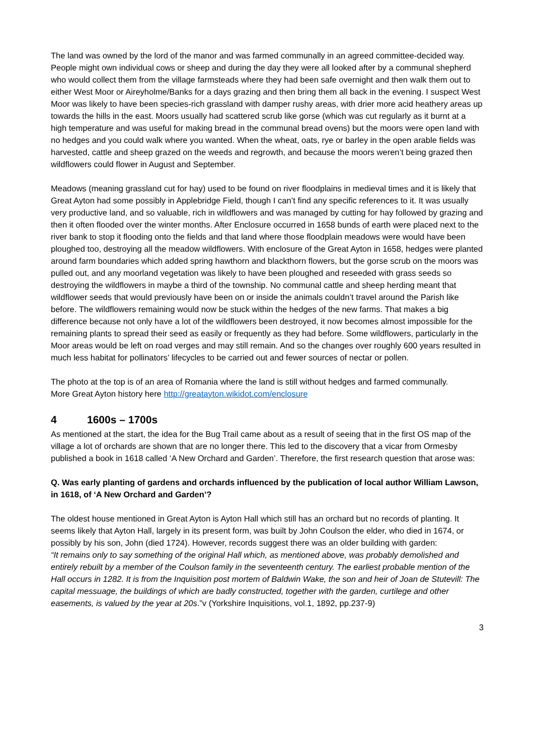The land was owned by the lord of the manor and was farmed communally in an agreed committee-decided way. People might own individual cows or sheep and during the day they were all looked after by a communal shepherd who would collect them from the village farmsteads where they had been safe overnight and then walk them out to either West Moor or Aireyholme/Banks for a days grazing and then bring them all back in the evening. I suspect West Moor was likely to have been species-rich grassland with damper rushy areas, with drier more acid heathery areas up towards the hills in the east. Moors usually had scattered scrub like gorse (which was cut regularly as it burnt at a high temperature and was useful for making bread in the communal bread ovens) but the moors were open land with no hedges and you could walk where you wanted. When the wheat, oats, rye or barley in the open arable fields was harvested, cattle and sheep grazed on the weeds and regrowth, and because the moors weren’t being grazed then wildflowers could flower in August and September.
Meadows (meaning grassland cut for hay) used to be found on river floodplains in medieval times and it is likely that Great Ayton had some possibly in Applebridge Field, though I can’t find any specific references to it. It was usually very productive land, and so valuable, rich in wildflowers and was managed by cutting for hay followed by grazing and then it often flooded over the winter months. After Enclosure occurred in 1658 bunds of earth were placed next to the river bank to stop it flooding onto the fields and that land where those floodplain meadows were would have been ploughed too, destroying all the meadow wildflowers. With enclosure of the Great Ayton in 1658, hedges were planted around farm boundaries which added spring hawthorn and blackthorn flowers, but the gorse scrub on the moors was pulled out, and any moorland vegetation was likely to have been ploughed and reseeded with grass seeds so destroying the wildflowers in maybe a third of the township. No communal cattle and sheep herding meant that wildflower seeds that would previously have been on or inside the animals couldn’t travel around the Parish like before. The wildflowers remaining would now be stuck within the hedges of the new farms. That makes a big difference because not only have a lot of the wildflowers been destroyed, it now becomes almost impossible for the remaining plants to spread their seed as easily or frequently as they had before. Some wildflowers, particularly in the Moor areas would be left on road verges and may still remain. And so the changes over roughly 600 years resulted in much less habitat for pollinators’ lifecycles to be carried out and fewer sources of nectar or pollen.
The photo at the top is of an area of Romania where the land is still without hedges and farmed communally.
More Great Ayton history here http://greatayton.wikidot.com/enclosure
4 1600s – 1700s
As mentioned at the start, the idea for the Bug Trail came about as a result of seeing that in the first OS map of the village a lot of orchards are shown that are no longer there. This led to the discovery that a vicar from Ormesby published a book in 1618 called ‘A New Orchard and Garden’. Therefore, the first research question that arose was:
Q. Was early planting of gardens and orchards influenced by the publication of local author William Lawson, in 1618, of ‘A New Orchard and Garden’?
The oldest house mentioned in Great Ayton is Ayton Hall which still has an orchard but no records of planting. It seems likely that Ayton Hall, largely in its present form, was built by John Coulson the elder, who died in 1674, or possibly by his son, John (died 1724). However, records suggest there was an older building with garden:
“It remains only to say something of the original Hall which, as mentioned above, was probably demolished and entirely rebuilt by a member of the Coulson family in the seventeenth century. The earliest probable mention of the Hall occurs in 1282. It is from the Inquisition post mortem of Baldwin Wake, the son and heir of Joan de Stutevill: The capital messuage, the buildings of which are badly constructed, together with the garden, curtilege and other easements, is valued by the year at 20s.”v (Yorkshire Inquisitions, vol.1, 1892, pp.237-9)
3